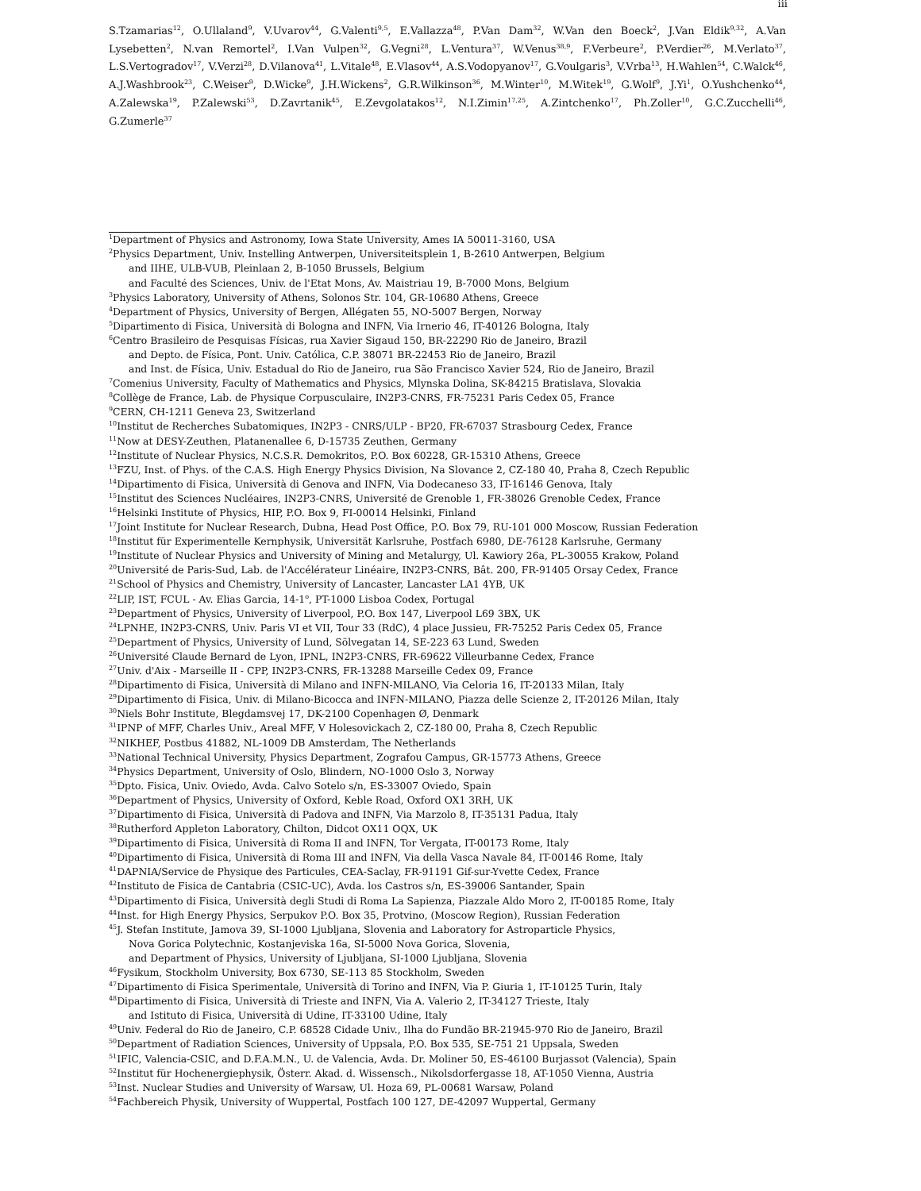iii
S.Tzamarias<sup>12</sup>, O.Ullaland<sup>9</sup>, V.Uvarov<sup>44</sup>, G.Valenti<sup>9,5</sup>, E.Vallazza<sup>48</sup>, P.Van Dam<sup>32</sup>, W.Van den Boeck<sup>2</sup>, J.Van Eldik<sup>9,32</sup>, A.Van Lysebetten<sup>2</sup>, N.van Remortel<sup>2</sup>, I.Van Vulpen<sup>32</sup>, G.Vegni<sup>28</sup>, L.Ventura<sup>37</sup>, W.Venus<sup>38,9</sup>, F.Verbeure<sup>2</sup>, P.Verdier<sup>26</sup>, M.Verlato<sup>37</sup>, L.S.Vertogradov<sup>17</sup>, V.Verzi<sup>28</sup>, D.Vilanova<sup>41</sup>, L.Vitale<sup>48</sup>, E.Vlasov<sup>44</sup>, A.S.Vodopyanov<sup>17</sup>, G.Voulgaris<sup>3</sup>, V.Vrba<sup>13</sup>, H.Wahlen<sup>54</sup>, C.Walck<sup>46</sup>, A.J.Washbrook<sup>23</sup>, C.Weiser<sup>9</sup>, D.Wicke<sup>9</sup>, J.H.Wickens<sup>2</sup>, G.R.Wilkinson<sup>36</sup>, M.Winter<sup>10</sup>, M.Witek<sup>19</sup>, G.Wolf<sup>9</sup>, J.Yi<sup>1</sup>, O.Yushchenko<sup>44</sup>, A.Zalewska<sup>19</sup>, P.Zalewski<sup>53</sup>, D.Zavrtanik<sup>45</sup>, E.Zevgolatakos<sup>12</sup>, N.I.Zimin<sup>17,25</sup>, A.Zintchenko<sup>17</sup>, Ph.Zoller<sup>10</sup>, G.C.Zucchelli<sup>46</sup>, G.Zumerle<sup>37</sup>
<sup>1</sup> Department of Physics and Astronomy, Iowa State University, Ames IA 50011-3160, USA
<sup>2</sup> Physics Department, Univ. Instelling Antwerpen, Universiteitsplein 1, B-2610 Antwerpen, Belgium
and IIHE, ULB-VUB, Pleinlaan 2, B-1050 Brussels, Belgium
and Faculté des Sciences, Univ. de l'Etat Mons, Av. Maistriau 19, B-7000 Mons, Belgium
<sup>3</sup> Physics Laboratory, University of Athens, Solonos Str. 104, GR-10680 Athens, Greece
<sup>4</sup> Department of Physics, University of Bergen, Allégaten 55, NO-5007 Bergen, Norway
<sup>5</sup> Dipartimento di Fisica, Università di Bologna and INFN, Via Irnerio 46, IT-40126 Bologna, Italy
<sup>6</sup> Centro Brasileiro de Pesquisas Físicas, rua Xavier Sigaud 150, BR-22290 Rio de Janeiro, Brazil
and Depto. de Física, Pont. Univ. Católica, C.P. 38071 BR-22453 Rio de Janeiro, Brazil
and Inst. de Física, Univ. Estadual do Rio de Janeiro, rua São Francisco Xavier 524, Rio de Janeiro, Brazil
<sup>7</sup> Comenius University, Faculty of Mathematics and Physics, Mlynska Dolina, SK-84215 Bratislava, Slovakia
<sup>8</sup> Collège de France, Lab. de Physique Corpusculaire, IN2P3-CNRS, FR-75231 Paris Cedex 05, France
<sup>9</sup>CERN, CH-1211 Geneva 23, Switzerland
<sup>10</sup> Institut de Recherches Subatomiques, IN2P3 - CNRS/ULP - BP20, FR-67037 Strasbourg Cedex, France
<sup>11</sup> Now at DESY-Zeuthen, Platanenallee 6, D-15735 Zeuthen, Germany
<sup>12</sup> Institute of Nuclear Physics, N.C.S.R. Demokritos, P.O. Box 60228, GR-15310 Athens, Greece
<sup>13</sup>FZU, Inst. of Phys. of the C.A.S. High Energy Physics Division, Na Slovance 2, CZ-180 40, Praha 8, Czech Republic
<sup>14</sup> Dipartimento di Fisica, Università di Genova and INFN, Via Dodecaneso 33, IT-16146 Genova, Italy
<sup>15</sup> Institut des Sciences Nucléaires, IN2P3-CNRS, Université de Grenoble 1, FR-38026 Grenoble Cedex, France
<sup>16</sup> Helsinki Institute of Physics, HIP, P.O. Box 9, FI-00014 Helsinki, Finland
<sup>17</sup> Joint Institute for Nuclear Research, Dubna, Head Post Office, P.O. Box 79, RU-101 000 Moscow, Russian Federation
<sup>18</sup> Institut für Experimentelle Kernphysik, Universität Karlsruhe, Postfach 6980, DE-76128 Karlsruhe, Germany
<sup>19</sup> Institute of Nuclear Physics and University of Mining and Metalurgy, Ul. Kawiory 26a, PL-30055 Krakow, Poland
<sup>20</sup> Université de Paris-Sud, Lab. de l'Accélérateur Linéaire, IN2P3-CNRS, Bât. 200, FR-91405 Orsay Cedex, France
<sup>21</sup> School of Physics and Chemistry, University of Lancaster, Lancaster LA1 4YB, UK
<sup>22</sup> LIP, IST, FCUL - Av. Elias Garcia, 14-1<sup>o</sup>, PT-1000 Lisboa Codex, Portugal
<sup>23</sup> Department of Physics, University of Liverpool, P.O. Box 147, Liverpool L69 3BX, UK
<sup>24</sup> LPNHE, IN2P3-CNRS, Univ. Paris VI et VII, Tour 33 (RdC), 4 place Jussieu, FR-75252 Paris Cedex 05, France
<sup>25</sup> Department of Physics, University of Lund, Sölvegatan 14, SE-223 63 Lund, Sweden
<sup>26</sup> Université Claude Bernard de Lyon, IPNL, IN2P3-CNRS, FR-69622 Villeurbanne Cedex, France
<sup>27</sup> Univ. d'Aix - Marseille II - CPP, IN2P3-CNRS, FR-13288 Marseille Cedex 09, France
<sup>28</sup> Dipartimento di Fisica, Università di Milano and INFN-MILANO, Via Celoria 16, IT-20133 Milan, Italy
<sup>29</sup> Dipartimento di Fisica, Univ. di Milano-Bicocca and INFN-MILANO, Piazza delle Scienze 2, IT-20126 Milan, Italy
<sup>30</sup> Niels Bohr Institute, Blegdamsvej 17, DK-2100 Copenhagen Ø, Denmark
<sup>31</sup> IPNP of MFF, Charles Univ., Areal MFF, V Holesovickach 2, CZ-180 00, Praha 8, Czech Republic
<sup>32</sup>NIKHEF, Postbus 41882, NL-1009 DB Amsterdam, The Netherlands
<sup>33</sup> National Technical University, Physics Department, Zografou Campus, GR-15773 Athens, Greece
<sup>34</sup> Physics Department, University of Oslo, Blindern, NO-1000 Oslo 3, Norway
<sup>35</sup> Dpto. Fisica, Univ. Oviedo, Avda. Calvo Sotelo s/n, ES-33007 Oviedo, Spain
<sup>36</sup> Department of Physics, University of Oxford, Keble Road, Oxford OX1 3RH, UK
<sup>37</sup> Dipartimento di Fisica, Università di Padova and INFN, Via Marzolo 8, IT-35131 Padua, Italy
<sup>38</sup> Rutherford Appleton Laboratory, Chilton, Didcot OX11 OQX, UK
<sup>39</sup> Dipartimento di Fisica, Università di Roma II and INFN, Tor Vergata, IT-00173 Rome, Italy
<sup>40</sup> Dipartimento di Fisica, Università di Roma III and INFN, Via della Vasca Navale 84, IT-00146 Rome, Italy
<sup>41</sup> DAPNIA/Service de Physique des Particules, CEA-Saclay, FR-91191 Gif-sur-Yvette Cedex, France
<sup>42</sup> Instituto de Fisica de Cantabria (CSIC-UC), Avda. los Castros s/n, ES-39006 Santander, Spain
<sup>43</sup> Dipartimento di Fisica, Università degli Studi di Roma La Sapienza, Piazzale Aldo Moro 2, IT-00185 Rome, Italy
<sup>44</sup> Inst. for High Energy Physics, Serpukov P.O. Box 35, Protvino, (Moscow Region), Russian Federation
<sup>45</sup> J. Stefan Institute, Jamova 39, SI-1000 Ljubljana, Slovenia and Laboratory for Astroparticle Physics,
Nova Gorica Polytechnic, Kostanjeviska 16a, SI-5000 Nova Gorica, Slovenia,
and Department of Physics, University of Ljubljana, SI-1000 Ljubljana, Slovenia
<sup>46</sup> Fysikum, Stockholm University, Box 6730, SE-113 85 Stockholm, Sweden
<sup>47</sup> Dipartimento di Fisica Sperimentale, Università di Torino and INFN, Via P. Giuria 1, IT-10125 Turin, Italy
<sup>48</sup> Dipartimento di Fisica, Università di Trieste and INFN, Via A. Valerio 2, IT-34127 Trieste, Italy
and Istituto di Fisica, Università di Udine, IT-33100 Udine, Italy
<sup>49</sup> Univ. Federal do Rio de Janeiro, C.P. 68528 Cidade Univ., Ilha do Fundão BR-21945-970 Rio de Janeiro, Brazil
<sup>50</sup> Department of Radiation Sciences, University of Uppsala, P.O. Box 535, SE-751 21 Uppsala, Sweden
<sup>51</sup> IFIC, Valencia-CSIC, and D.F.A.M.N., U. de Valencia, Avda. Dr. Moliner 50, ES-46100 Burjassot (Valencia), Spain
<sup>52</sup> Institut für Hochenergiephysik, Österr. Akad. d. Wissensch., Nikolsdorfergasse 18, AT-1050 Vienna, Austria
<sup>53</sup> Inst. Nuclear Studies and University of Warsaw, Ul. Hoza 69, PL-00681 Warsaw, Poland
<sup>54</sup> Fachbereich Physik, University of Wuppertal, Postfach 100 127, DE-42097 Wuppertal, Germany